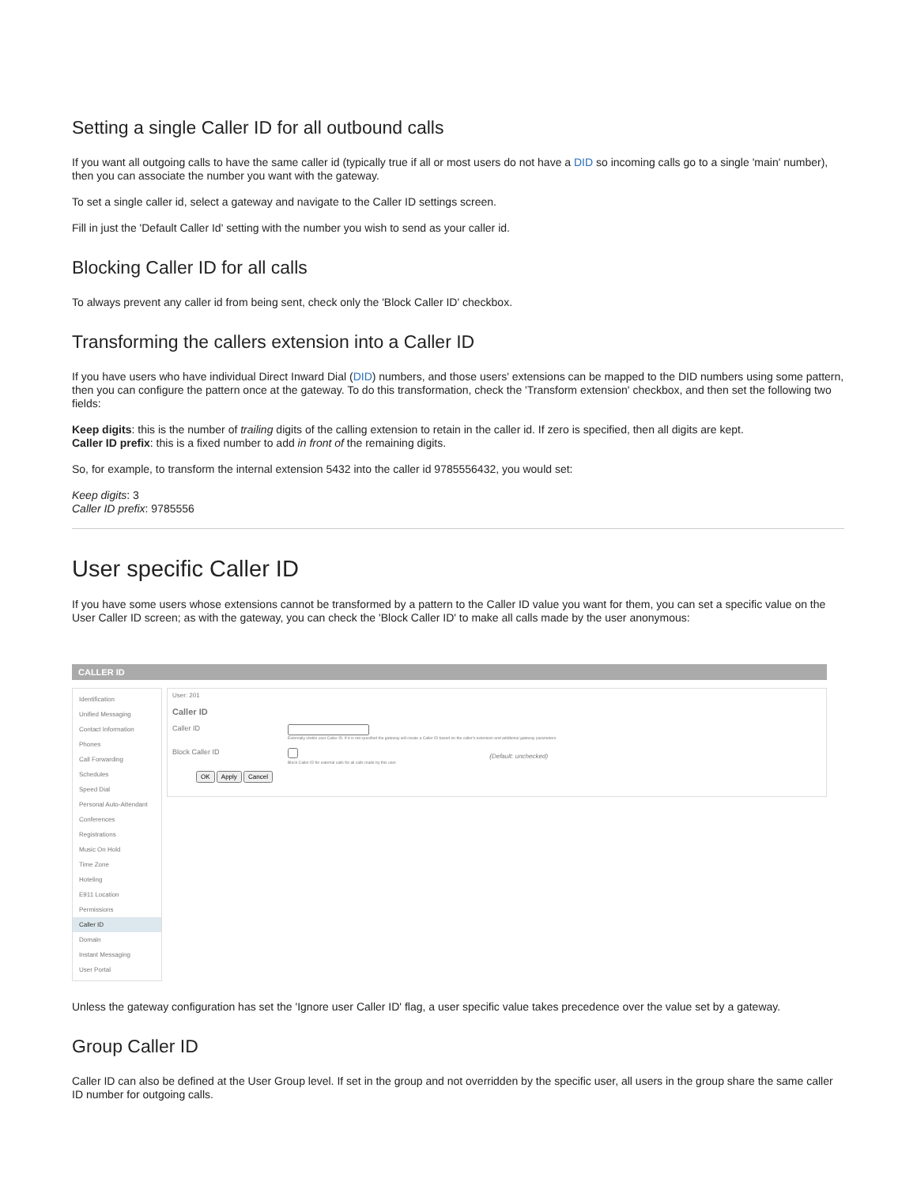Setting a single Caller ID for all outbound calls
If you want all outgoing calls to have the same caller id (typically true if all or most users do not have a DID so incoming calls go to a single 'main' number), then you can associate the number you want with the gateway.
To set a single caller id, select a gateway and navigate to the Caller ID settings screen.
Fill in just the 'Default Caller Id' setting with the number you wish to send as your caller id.
Blocking Caller ID for all calls
To always prevent any caller id from being sent, check only the 'Block Caller ID' checkbox.
Transforming the callers extension into a Caller ID
If you have users who have individual Direct Inward Dial (DID) numbers, and those users' extensions can be mapped to the DID numbers using some pattern, then you can configure the pattern once at the gateway. To do this transformation, check the 'Transform extension' checkbox, and then set the following two fields:
Keep digits: this is the number of trailing digits of the calling extension to retain in the caller id. If zero is specified, then all digits are kept.
Caller ID prefix: this is a fixed number to add in front of the remaining digits.
So, for example, to transform the internal extension 5432 into the caller id 9785556432, you would set:
Keep digits: 3
Caller ID prefix: 9785556
User specific Caller ID
If you have some users whose extensions cannot be transformed by a pattern to the Caller ID value you want for them, you can set a specific value on the User Caller ID screen; as with the gateway, you can check the 'Block Caller ID' to make all calls made by the user anonymous:
CALLER ID
Identification
Unified Messaging
Contact Information
Phones
Call Forwarding
Schedules
Speed Dial
Personal Auto-Attendant
Conferences
Registrations
Music On Hold
Time Zone
Hoteling
E911 Location
Permissions
Caller ID
Domain
Instant Messaging
User Portal
User: 201
Caller ID
Caller ID
Externally visible user Caller ID. If it is not specified the gateway will create a Caller ID based on the caller's extension and additional gateway parameters.
Block Caller ID (Default: unchecked)
Block Caller ID for external calls for all calls made by this user.
OK Apply Cancel
Unless the gateway configuration has set the 'Ignore user Caller ID' flag, a user specific value takes precedence over the value set by a gateway.
Group Caller ID
Caller ID can also be defined at the User Group level. If set in the group and not overridden by the specific user, all users in the group share the same caller ID number for outgoing calls.